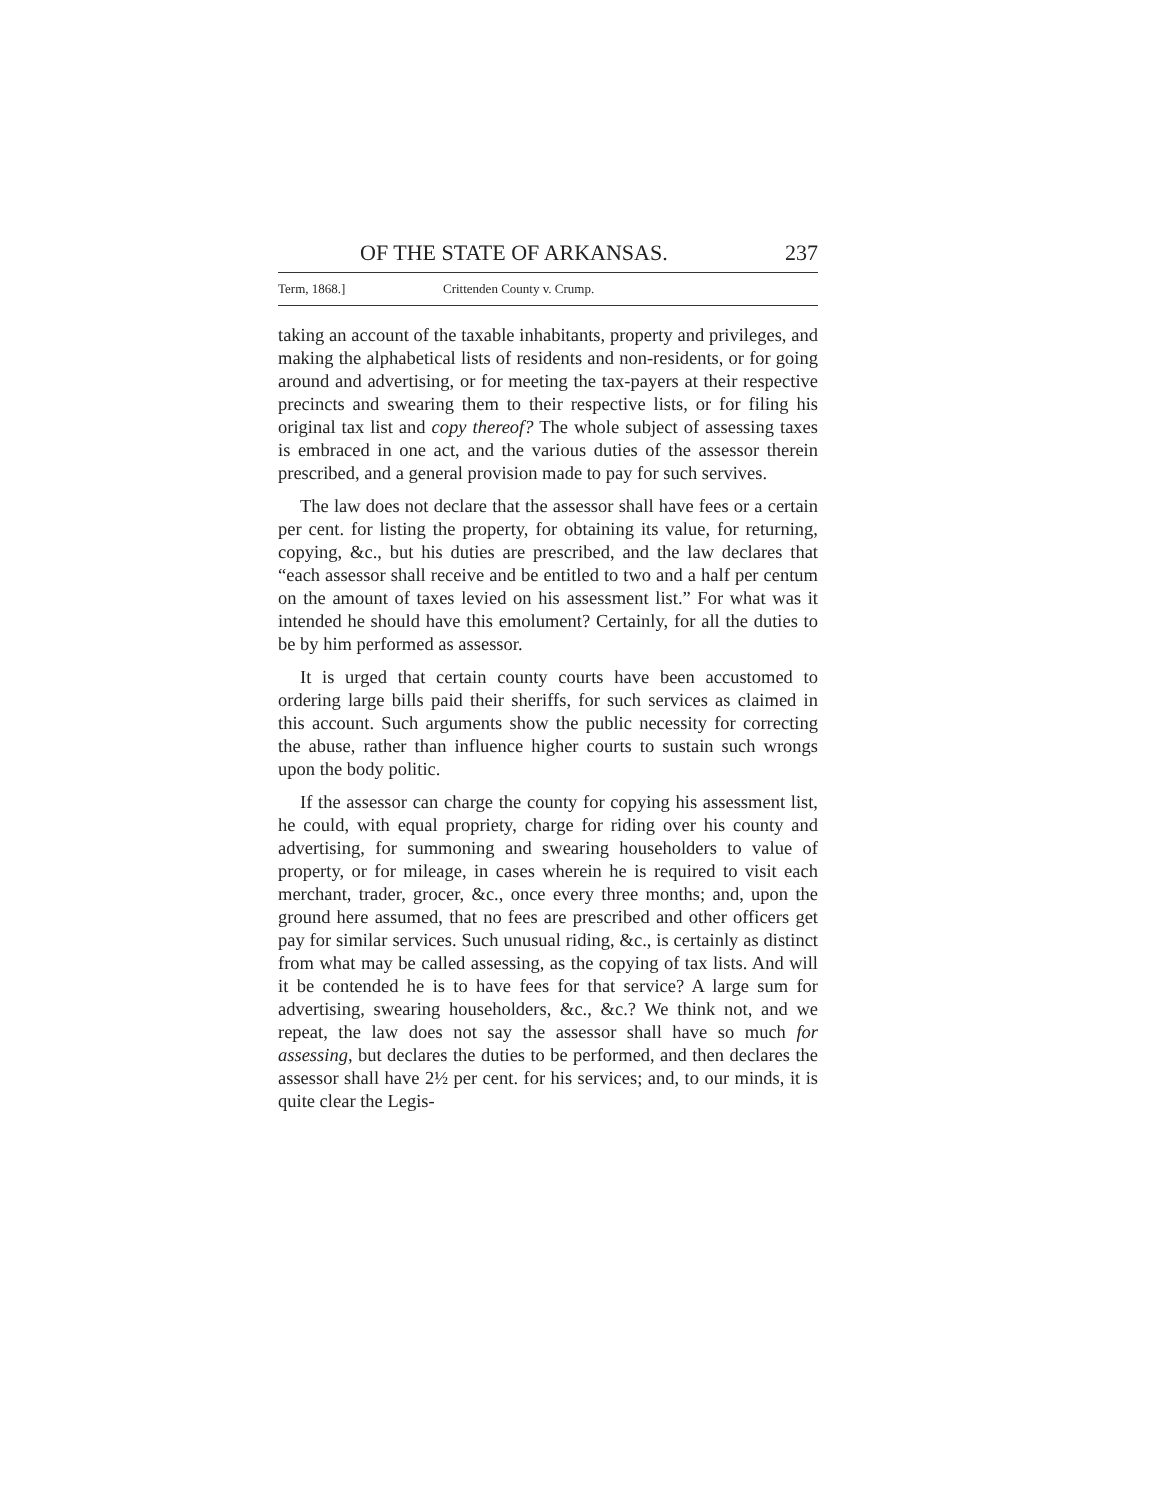OF THE STATE OF ARKANSAS. 237
Term, 1868.] Crittenden County v. Crump.
taking an account of the taxable inhabitants, property and privileges, and making the alphabetical lists of residents and non-residents, or for going around and advertising, or for meeting the tax-payers at their respective precincts and swearing them to their respective lists, or for filing his original tax list and copy thereof? The whole subject of assessing taxes is embraced in one act, and the various duties of the assessor therein prescribed, and a general provision made to pay for such servives.
The law does not declare that the assessor shall have fees or a certain per cent. for listing the property, for obtaining its value, for returning, copying, &c., but his duties are prescribed, and the law declares that “each assessor shall receive and be entitled to two and a half per centum on the amount of taxes levied on his assessment list.” For what was it intended he should have this emolument? Certainly, for all the duties to be by him performed as assessor.
It is urged that certain county courts have been accustomed to ordering large bills paid their sheriffs, for such services as claimed in this account. Such arguments show the public necessity for correcting the abuse, rather than influence higher courts to sustain such wrongs upon the body politic.
If the assessor can charge the county for copying his assessment list, he could, with equal propriety, charge for riding over his county and advertising, for summoning and swearing householders to value of property, or for mileage, in cases wherein he is required to visit each merchant, trader, grocer, &c., once every three months; and, upon the ground here assumed, that no fees are prescribed and other officers get pay for similar services. Such unusual riding, &c., is certainly as distinct from what may be called assessing, as the copying of tax lists. And will it be contended he is to have fees for that service? A large sum for advertising, swearing householders, &c., &c.? We think not, and we repeat, the law does not say the assessor shall have so much for assessing, but declares the duties to be performed, and then declares the assessor shall have 2½ per cent. for his services; and, to our minds, it is quite clear the Legis-